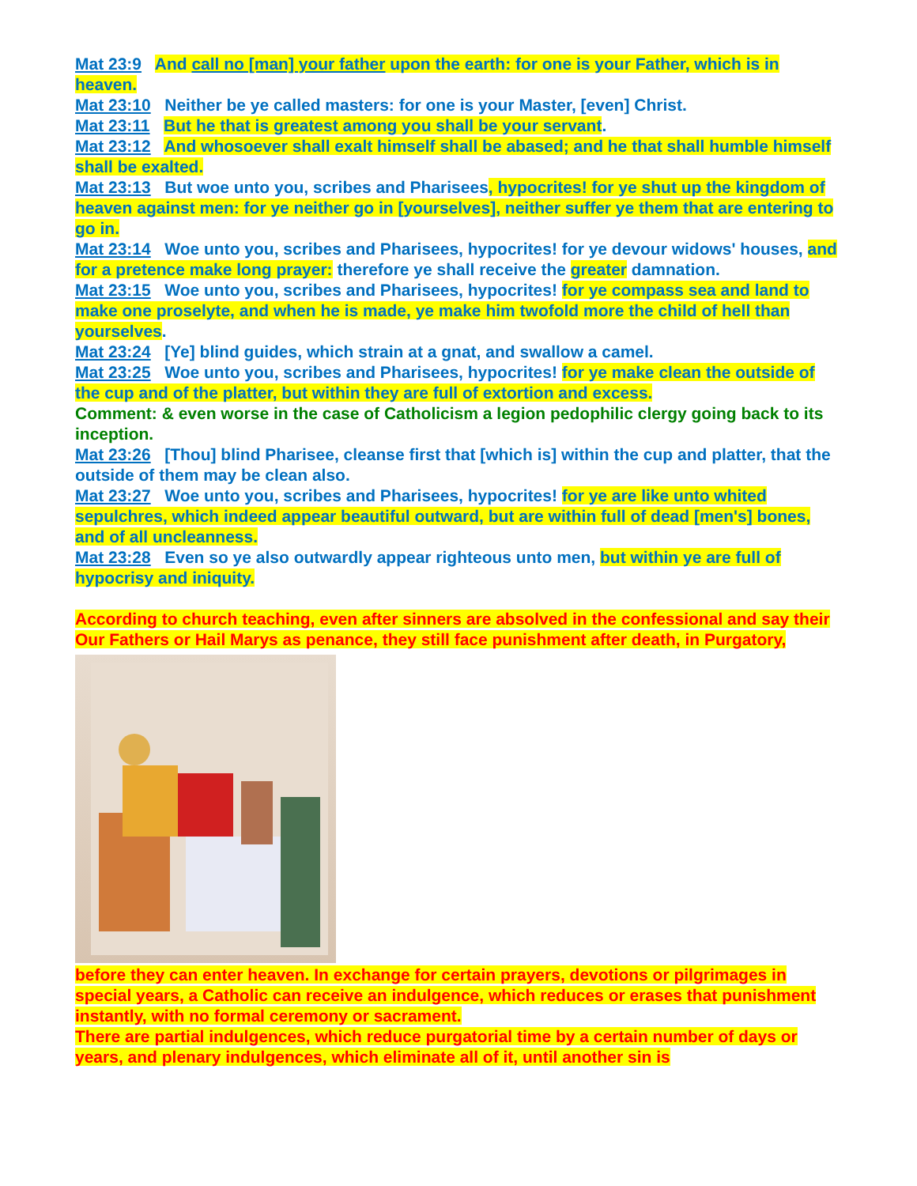Mat 23:9 And call no [man] your father upon the earth: for one is your Father, which is in heaven.
Mat 23:10 Neither be ye called masters: for one is your Master, [even] Christ.
Mat 23:11 But he that is greatest among you shall be your servant.
Mat 23:12 And whosoever shall exalt himself shall be abased; and he that shall humble himself shall be exalted.
Mat 23:13 But woe unto you, scribes and Pharisees, hypocrites! for ye shut up the kingdom of heaven against men: for ye neither go in [yourselves], neither suffer ye them that are entering to go in.
Mat 23:14 Woe unto you, scribes and Pharisees, hypocrites! for ye devour widows' houses, and for a pretence make long prayer: therefore ye shall receive the greater damnation.
Mat 23:15 Woe unto you, scribes and Pharisees, hypocrites! for ye compass sea and land to make one proselyte, and when he is made, ye make him twofold more the child of hell than yourselves.
Mat 23:24 [Ye] blind guides, which strain at a gnat, and swallow a camel.
Mat 23:25 Woe unto you, scribes and Pharisees, hypocrites! for ye make clean the outside of the cup and of the platter, but within they are full of extortion and excess.
Comment: & even worse in the case of Catholicism a legion pedophilic clergy going back to its inception.
Mat 23:26 [Thou] blind Pharisee, cleanse first that [which is] within the cup and platter, that the outside of them may be clean also.
Mat 23:27 Woe unto you, scribes and Pharisees, hypocrites! for ye are like unto whited sepulchres, which indeed appear beautiful outward, but are within full of dead [men's] bones, and of all uncleanness.
Mat 23:28 Even so ye also outwardly appear righteous unto men, but within ye are full of hypocrisy and iniquity.
According to church teaching, even after sinners are absolved in the confessional and say their Our Fathers or Hail Marys as penance, they still face punishment after death, in Purgatory,
before they can enter heaven. In exchange for certain prayers, devotions or pilgrimages in special years, a Catholic can receive an indulgence, which reduces or erases that punishment instantly, with no formal ceremony or sacrament.
There are partial indulgences, which reduce purgatorial time by a certain number of days or years, and plenary indulgences, which eliminate all of it, until another sin is